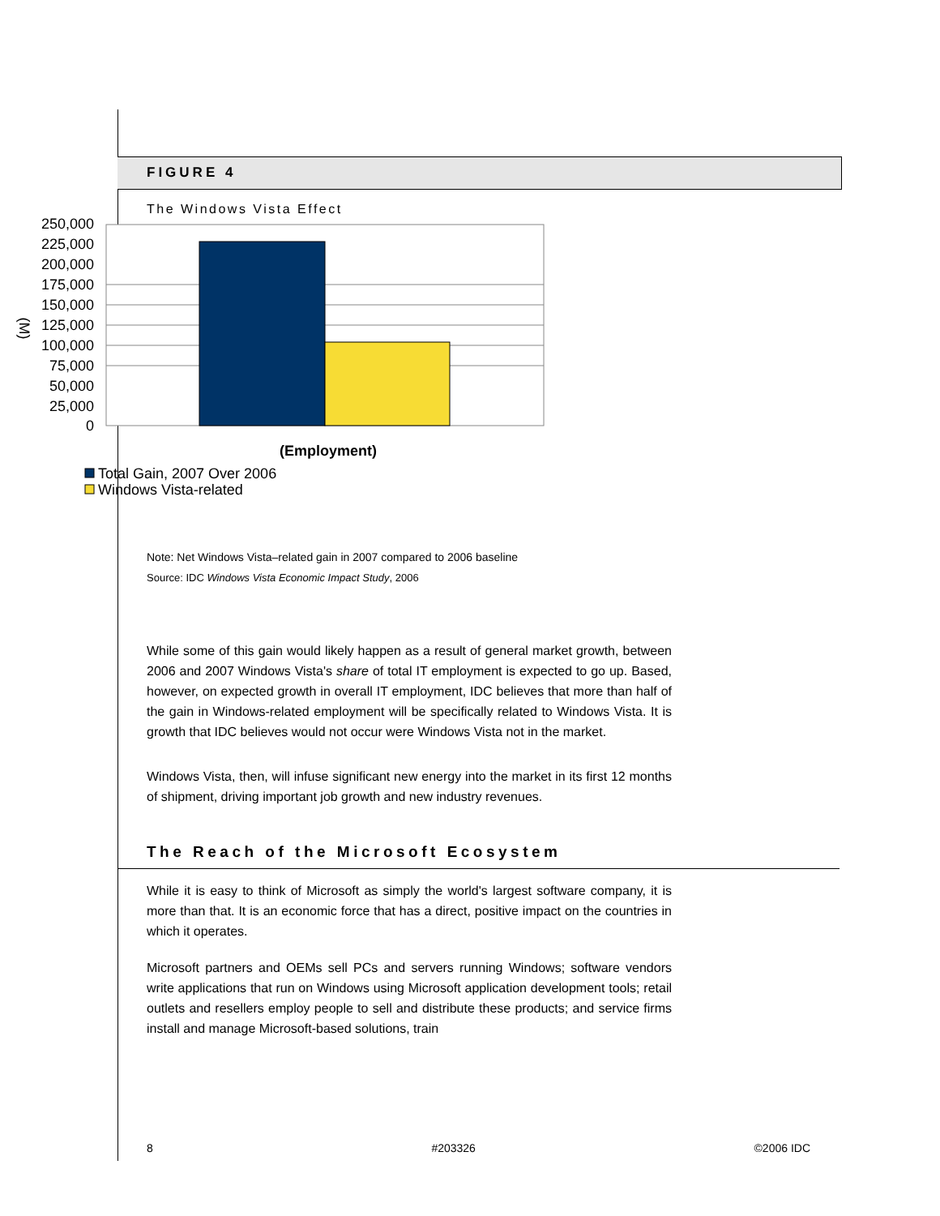FIGURE 4
The Windows Vista Effect
250,000
225,000
200,000
175,000
150,000
125,000
100,000
75,000
50,000
25,000
0
(M)
(Employment)
Total Gain, 2007 Over 2006
Windows Vista-related
Note: Net Windows Vista–related gain in 2007 compared to 2006 baseline
Source: IDC Windows Vista Economic Impact Study, 2006
While some of this gain would likely happen as a result of general market growth, between 2006 and 2007 Windows Vista's share of total IT employment is expected to go up. Based, however, on expected growth in overall IT employment, IDC believes that more than half of the gain in Windows-related employment will be specifically related to Windows Vista. It is growth that IDC believes would not occur were Windows Vista not in the market.
Windows Vista, then, will infuse significant new energy into the market in its first 12 months of shipment, driving important job growth and new industry revenues.
The Reach of the Microsoft Ecosystem
While it is easy to think of Microsoft as simply the world's largest software company, it is more than that. It is an economic force that has a direct, positive impact on the countries in which it operates.
Microsoft partners and OEMs sell PCs and servers running Windows; software vendors write applications that run on Windows using Microsoft application development tools; retail outlets and resellers employ people to sell and distribute these products; and service firms install and manage Microsoft-based solutions, train
8 #203326 ©2006 IDC